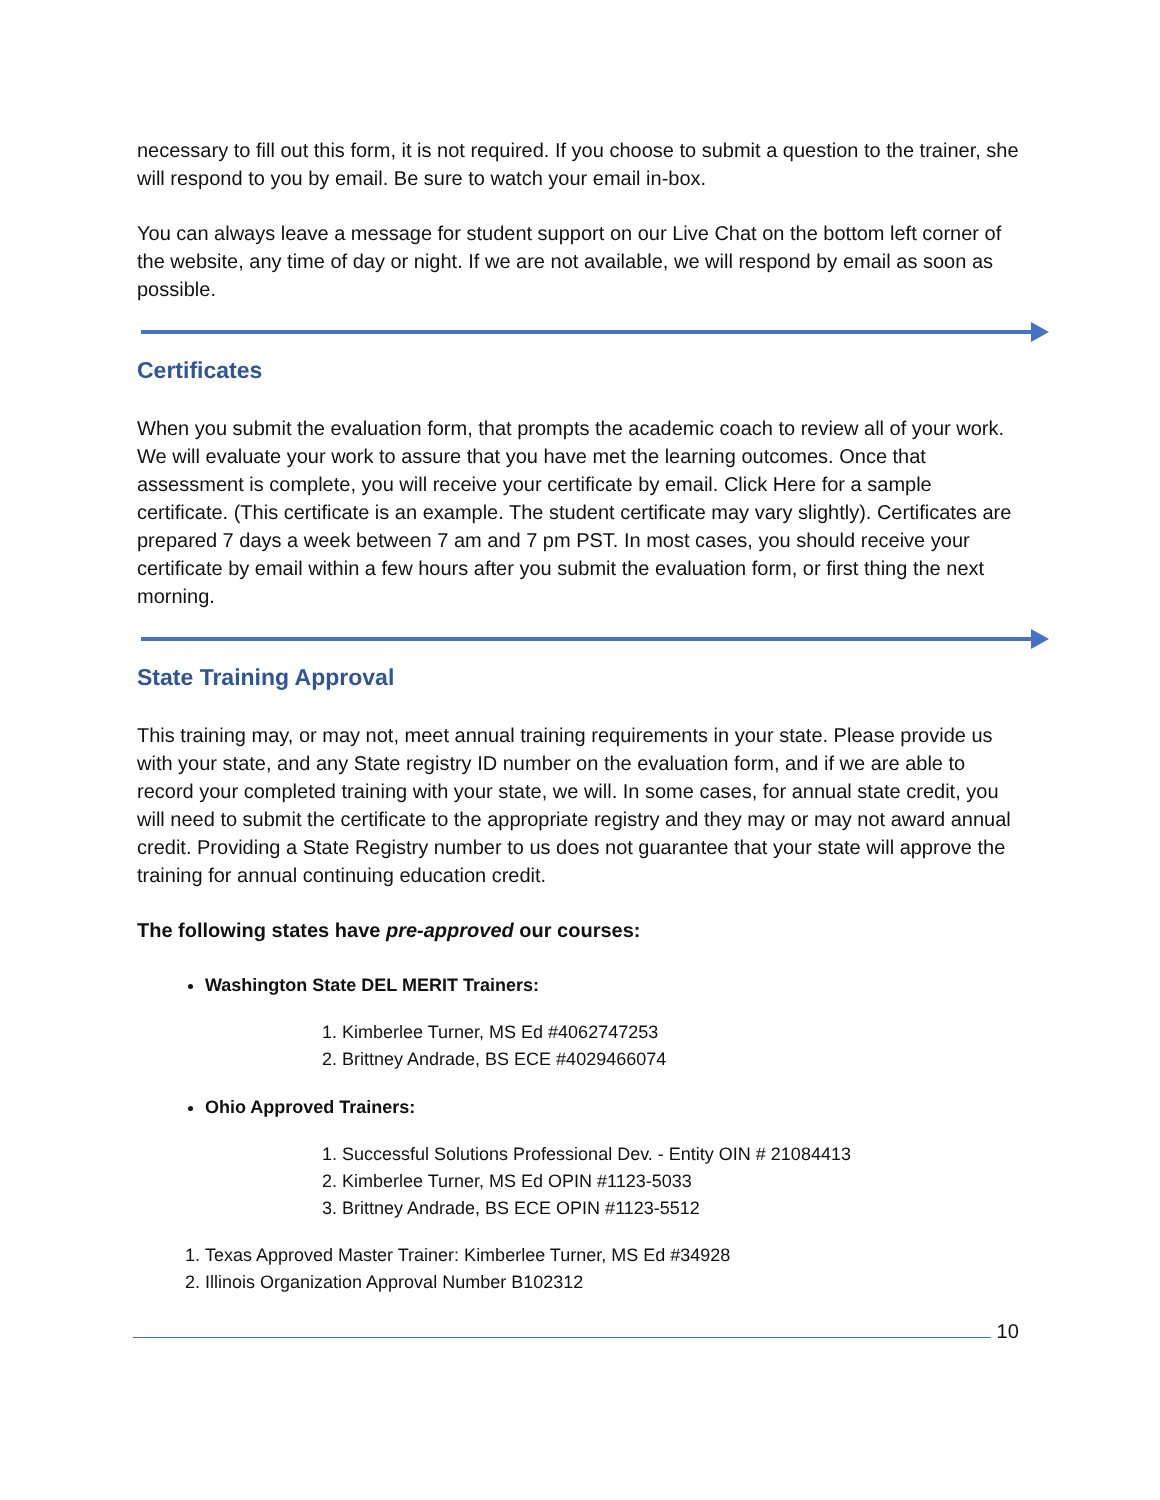necessary to fill out this form, it is not required. If you choose to submit a question to the trainer, she will respond to you by email. Be sure to watch your email in-box.
You can always leave a message for student support on our Live Chat on the bottom left corner of the website, any time of day or night. If we are not available, we will respond by email as soon as possible.
Certificates
When you submit the evaluation form, that prompts the academic coach to review all of your work. We will evaluate your work to assure that you have met the learning outcomes. Once that assessment is complete, you will receive your certificate by email. Click Here for a sample certificate. (This certificate is an example. The student certificate may vary slightly). Certificates are prepared 7 days a week between 7 am and 7 pm PST. In most cases, you should receive your certificate by email within a few hours after you submit the evaluation form, or first thing the next morning.
State Training Approval
This training may, or may not, meet annual training requirements in your state. Please provide us with your state, and any State registry ID number on the evaluation form, and if we are able to record your completed training with your state, we will. In some cases, for annual state credit, you will need to submit the certificate to the appropriate registry and they may or may not award annual credit. Providing a State Registry number to us does not guarantee that your state will approve the training for annual continuing education credit.
The following states have pre-approved our courses:
Washington State DEL MERIT Trainers:
1. Kimberlee Turner, MS Ed #4062747253
2. Brittney Andrade, BS ECE #4029466074
Ohio Approved Trainers:
1. Successful Solutions Professional Dev. - Entity OIN # 21084413
2. Kimberlee Turner, MS Ed OPIN #1123-5033
3. Brittney Andrade, BS ECE OPIN #1123-5512
1. Texas Approved Master Trainer: Kimberlee Turner, MS Ed #34928
2. Illinois Organization Approval Number B102312
10